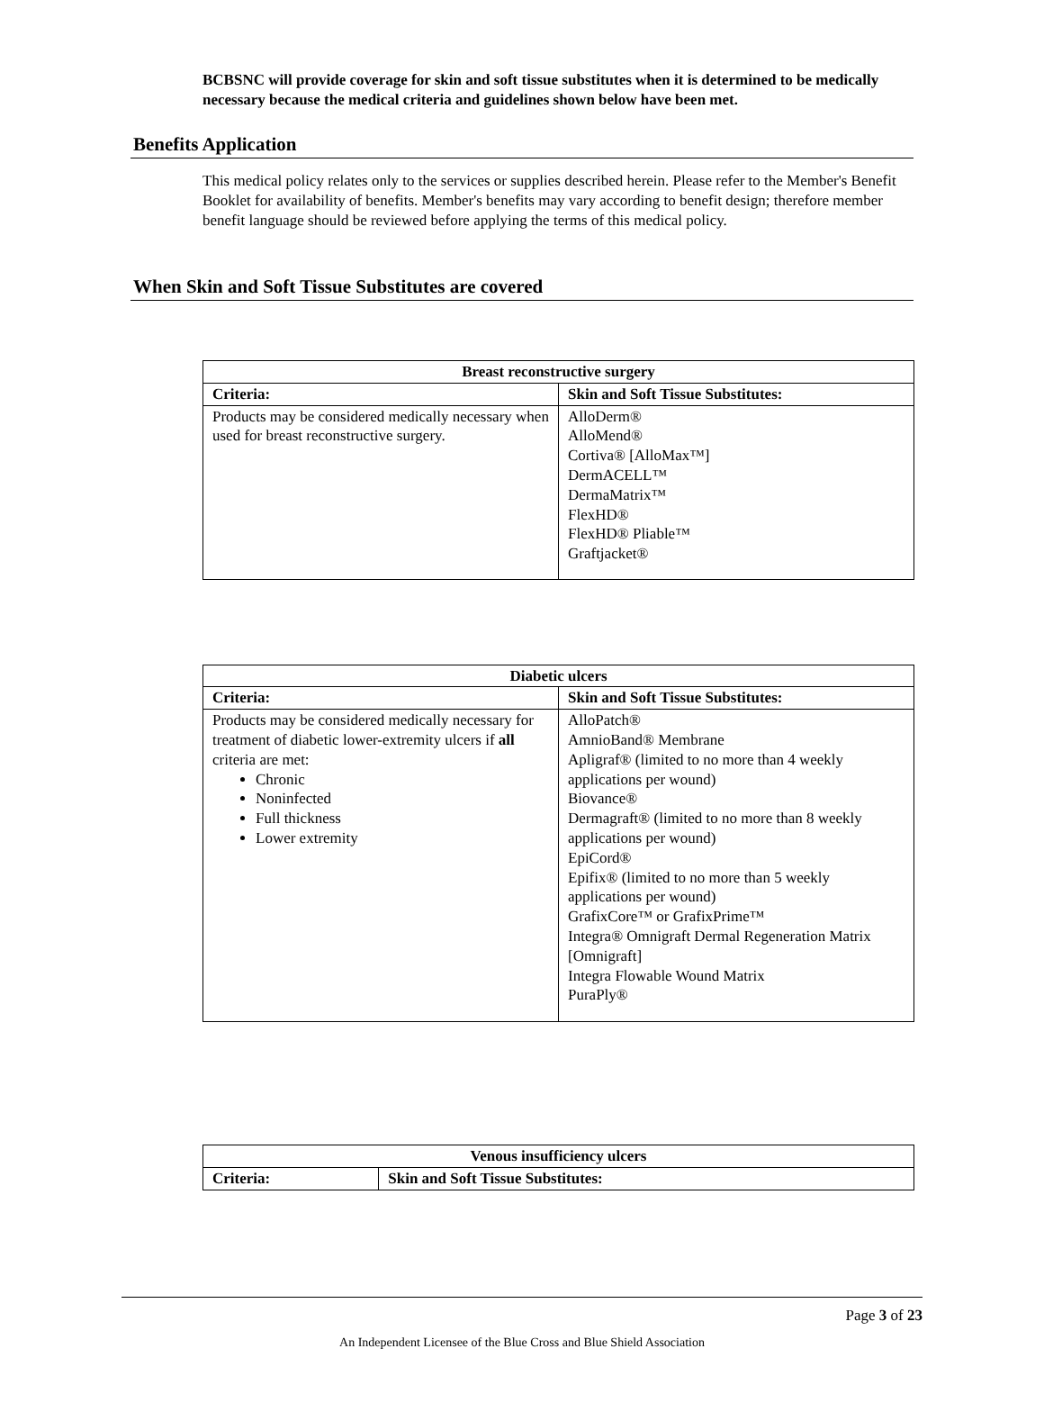BCBSNC will provide coverage for skin and soft tissue substitutes when it is determined to be medically necessary because the medical criteria and guidelines shown below have been met.
Benefits Application
This medical policy relates only to the services or supplies described herein. Please refer to the Member's Benefit Booklet for availability of benefits. Member's benefits may vary according to benefit design; therefore member benefit language should be reviewed before applying the terms of this medical policy.
When Skin and Soft Tissue Substitutes are covered
| Breast reconstructive surgery | |
| --- | --- |
| Criteria: | Skin and Soft Tissue Substitutes: |
| Products may be considered medically necessary when used for breast reconstructive surgery. | AlloDerm® AlloMend® Cortiva® [AlloMax™] DermACELL™ DermaMatrix™ FlexHD® FlexHD® Pliable™ Graftjacket® |
| Diabetic ulcers | |
| --- | --- |
| Criteria: | Skin and Soft Tissue Substitutes: |
| Products may be considered medically necessary for treatment of diabetic lower-extremity ulcers if all criteria are met: Chronic Noninfected Full thickness Lower extremity | AlloPatch® AmnioBand® Membrane Apligraf® (limited to no more than 4 weekly applications per wound) Biovance® Dermagraft® (limited to no more than 8 weekly applications per wound) EpiCord® Epifix® (limited to no more than 5 weekly applications per wound) GrafixCore™ or GrafixPrime™ Integra® Omnigraft Dermal Regeneration Matrix [Omnigraft] Integra Flowable Wound Matrix PuraPly® |
| Venous insufficiency ulcers | |
| --- | --- |
| Criteria: | Skin and Soft Tissue Substitutes: |
Page 3 of 23
An Independent Licensee of the Blue Cross and Blue Shield Association